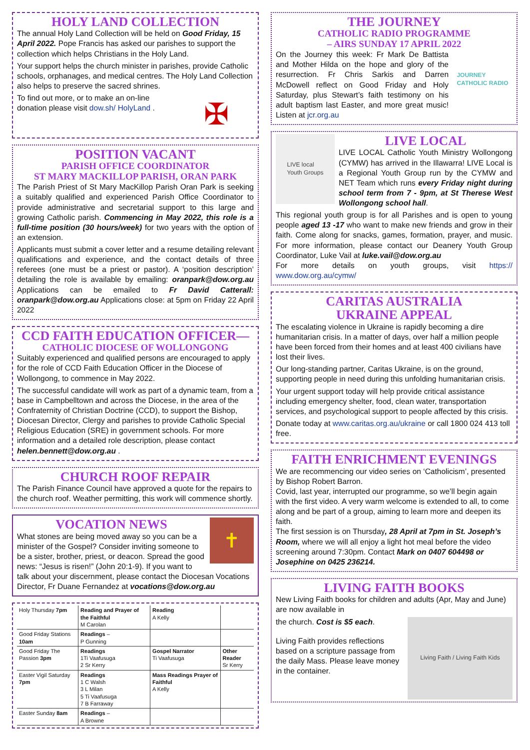HOLY LAND COLLECTION
The annual Holy Land Collection will be held on Good Friday, 15 April 2022. Pope Francis has asked our parishes to support the collection which helps Christians in the Holy Land.
Your support helps the church minister in parishes, provide Catholic schools, orphanages, and medical centres. The Holy Land Collection also helps to preserve the sacred shrines.
✠
To find out more, or to make an on-line donation please visit dow.sh/ HolyLand .
POSITION VACANT
PARISH OFFICE COORDINATOR
ST MARY MACKILLOP PARISH, ORAN PARK
The Parish Priest of St Mary MacKillop Parish Oran Park is seeking a suitably qualified and experienced Parish Office Coordinator to provide administrative and secretarial support to this large and growing Catholic parish. Commencing in May 2022, this role is a full-time position (30 hours/week) for two years with the option of an extension.
Applicants must submit a cover letter and a resume detailing relevant qualifications and experience, and the contact details of three referees (one must be a priest or pastor). A ‘position description’ detailing the role is available by emailing: oranpark@dow.org.au Applications can be emailed to Fr David Catterall: oranpark@dow.org.au Applications close: at 5pm on Friday 22 April 2022
CCD FAITH EDUCATION OFFICER—
CATHOLIC DIOCESE OF WOLLONGONG
Suitably experienced and qualified persons are encouraged to apply for the role of CCD Faith Education Officer in the Diocese of Wollongong, to commence in May 2022.
The successful candidate will work as part of a dynamic team, from a base in Campbelltown and across the Diocese, in the area of the Confraternity of Christian Doctrine (CCD), to support the Bishop, Diocesan Director, Clergy and parishes to provide Catholic Special Religious Education (SRE) in government schools. For more information and a detailed role description, please contact helen.bennett@dow.org.au .
CHURCH ROOF REPAIR
The Parish Finance Council have approved a quote for the repairs to the church roof. Weather permitting, this work will commence shortly.
✝
VOCATION NEWS
What stones are being moved away so you can be a minister of the Gospel? Consider inviting someone to be a sister, brother, priest, or deacon. Spread the good news: “Jesus is risen!” (John 20:1-9). If you want to talk about your discernment, please contact the Diocesan Vocations Director, Fr Duane Fernandez at vocations@dow.org.au
| Holy Thursday 7pm | Reading and Prayer of the Faithful M Carolan | Reading A Kelly | |
| Good Friday Stations 10am | Readings – P Gunning | | |
| Good Friday The Passion 3pm | Readings 1Ti Vaafusuga 2 Sr Kerry | Gospel Narrator Ti Vaafusuga | Other Reader Sr Kerry |
| Easter Vigil Saturday 7pm | Readings 1 C Walsh 3 L Milan 5 Ti Vaafusuga 7 B Farraway | Mass Readings Prayer of Faithful A Kelly | |
| Easter Sunday 8am | Readings – A Browne | | |
THE JOURNEY
CATHOLIC RADIO PROGRAMME
– AIRS SUNDAY 17 APRIL 2022
JOURNEY
CATHOLIC RADIO
On the Journey this week: Fr Mark De Battista and Mother Hilda on the hope and glory of the resurrection. Fr Chris Sarkis and Darren McDowell reflect on Good Friday and Holy Saturday, plus Stewart’s faith testimony on his adult baptism last Easter, and more great music! Listen at jcr.org.au
LIVE local
Youth Groups
LIVE LOCAL
LIVE LOCAL Catholic Youth Ministry Wollongong (CYMW) has arrived in the Illawarra! LIVE Local is a Regional Youth Group run by the CYMW and NET Team which runs every Friday night during school term from 7 - 9pm, at St Therese West Wollongong school hall.
This regional youth group is for all Parishes and is open to young people aged 13 -17 who want to make new friends and grow in their faith. Come along for snacks, games, formation, prayer, and music. For more information, please contact our Deanery Youth Group Coordinator, Luke Vail at luke.vail@dow.org.au
For more details on youth groups, visit https:// www.dow.org.au/cymw/
CARITAS AUSTRALIA
UKRAINE APPEAL
The escalating violence in Ukraine is rapidly becoming a dire humanitarian crisis. In a matter of days, over half a million people have been forced from their homes and at least 400 civilians have lost their lives.
Our long-standing partner, Caritas Ukraine, is on the ground, supporting people in need during this unfolding humanitarian crisis.
Your urgent support today will help provide critical assistance including emergency shelter, food, clean water, transportation services, and psychological support to people affected by this crisis.
Donate today at www.caritas.org.au/ukraine or call 1800 024 413 toll free.
FAITH ENRICHMENT EVENINGS
We are recommencing our video series on ‘Catholicism’, presented by Bishop Robert Barron.
Covid, last year, interrupted our programme, so we’ll begin again with the first video. A very warm welcome is extended to all, to come along and be part of a group, aiming to learn more and deepen its faith.
The first session is on Thursday, 28 April at 7pm in St. Joseph’s Room, where we will all enjoy a light hot meal before the video screening around 7:30pm. Contact Mark on 0407 604498 or Josephine on 0425 236214.
LIVING FAITH BOOKS
New Living Faith books for children and adults (Apr, May and June) are now available in
Living Faith / Living Faith Kids
the church. Cost is $5 each.
Living Faith provides reflections based on a scripture passage from the daily Mass. Please leave money in the container.